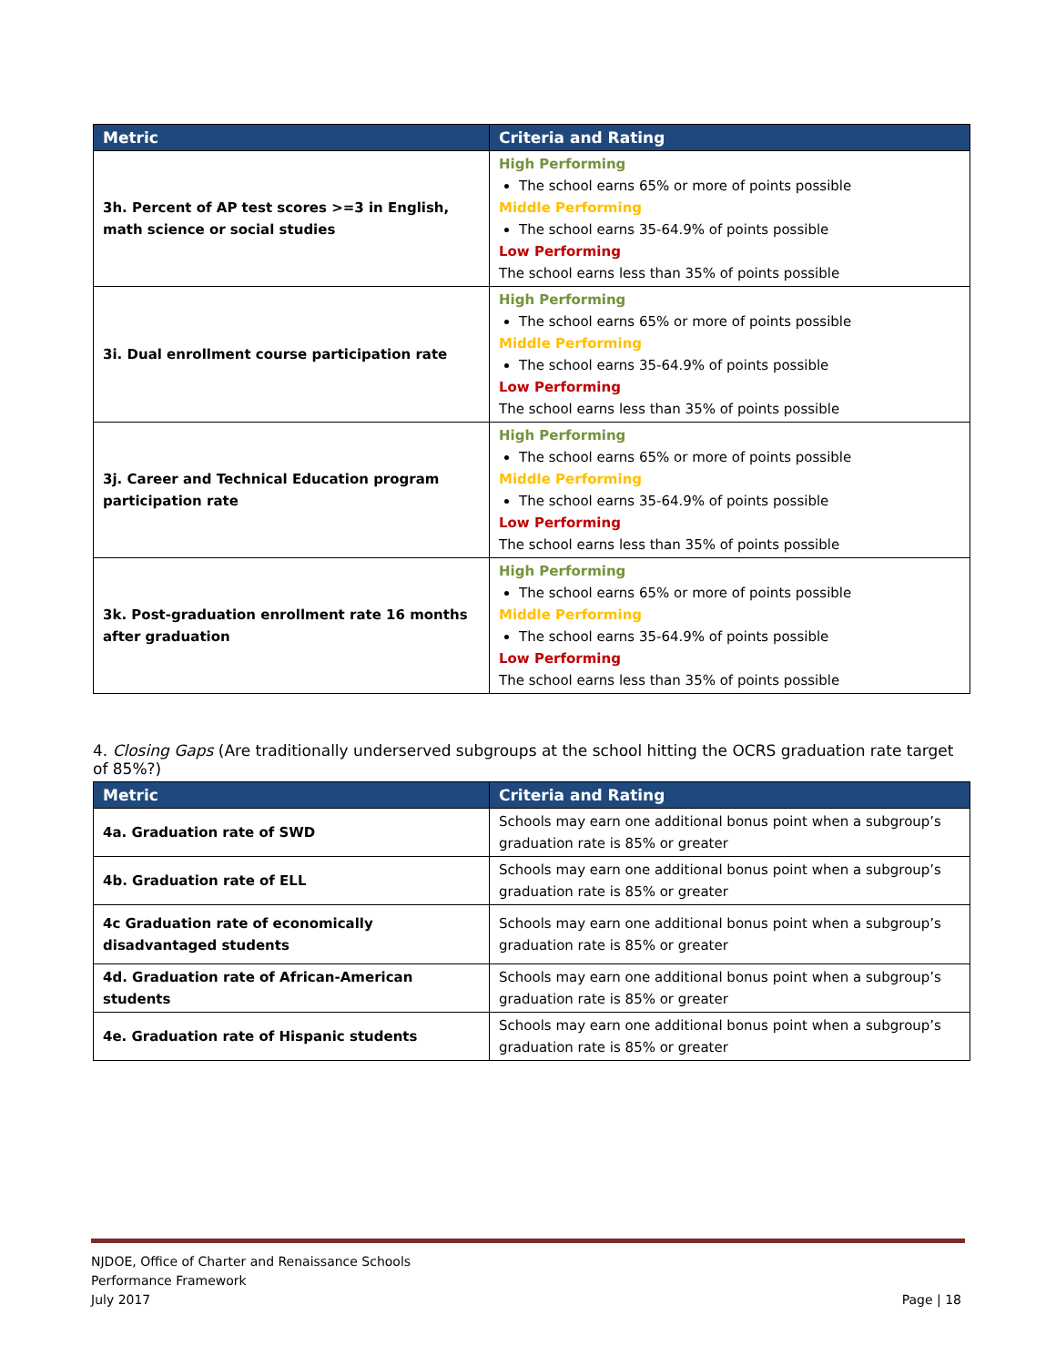| Metric | Criteria and Rating |
| --- | --- |
| 3h. Percent of AP test scores >=3 in English, math science or social studies | High Performing The school earns 65% or more of points possible Middle Performing The school earns 35-64.9% of points possible Low Performing The school earns less than 35% of points possible |
| 3i. Dual enrollment course participation rate | High Performing The school earns 65% or more of points possible Middle Performing The school earns 35-64.9% of points possible Low Performing The school earns less than 35% of points possible |
| 3j. Career and Technical Education program participation rate | High Performing The school earns 65% or more of points possible Middle Performing The school earns 35-64.9% of points possible Low Performing The school earns less than 35% of points possible |
| 3k. Post-graduation enrollment rate 16 months after graduation | High Performing The school earns 65% or more of points possible Middle Performing The school earns 35-64.9% of points possible Low Performing The school earns less than 35% of points possible |
4. Closing Gaps (Are traditionally underserved subgroups at the school hitting the OCRS graduation rate target of 85%?)
| Metric | Criteria and Rating |
| --- | --- |
| 4a. Graduation rate of SWD | Schools may earn one additional bonus point when a subgroup’s graduation rate is 85% or greater |
| 4b. Graduation rate of ELL | Schools may earn one additional bonus point when a subgroup’s graduation rate is 85% or greater |
| 4c Graduation rate of economically disadvantaged students | Schools may earn one additional bonus point when a subgroup’s graduation rate is 85% or greater |
| 4d. Graduation rate of African-American students | Schools may earn one additional bonus point when a subgroup’s graduation rate is 85% or greater |
| 4e. Graduation rate of Hispanic students | Schools may earn one additional bonus point when a subgroup’s graduation rate is 85% or greater |
NJDOE, Office of Charter and Renaissance Schools
Performance Framework
July 2017
Page | 18